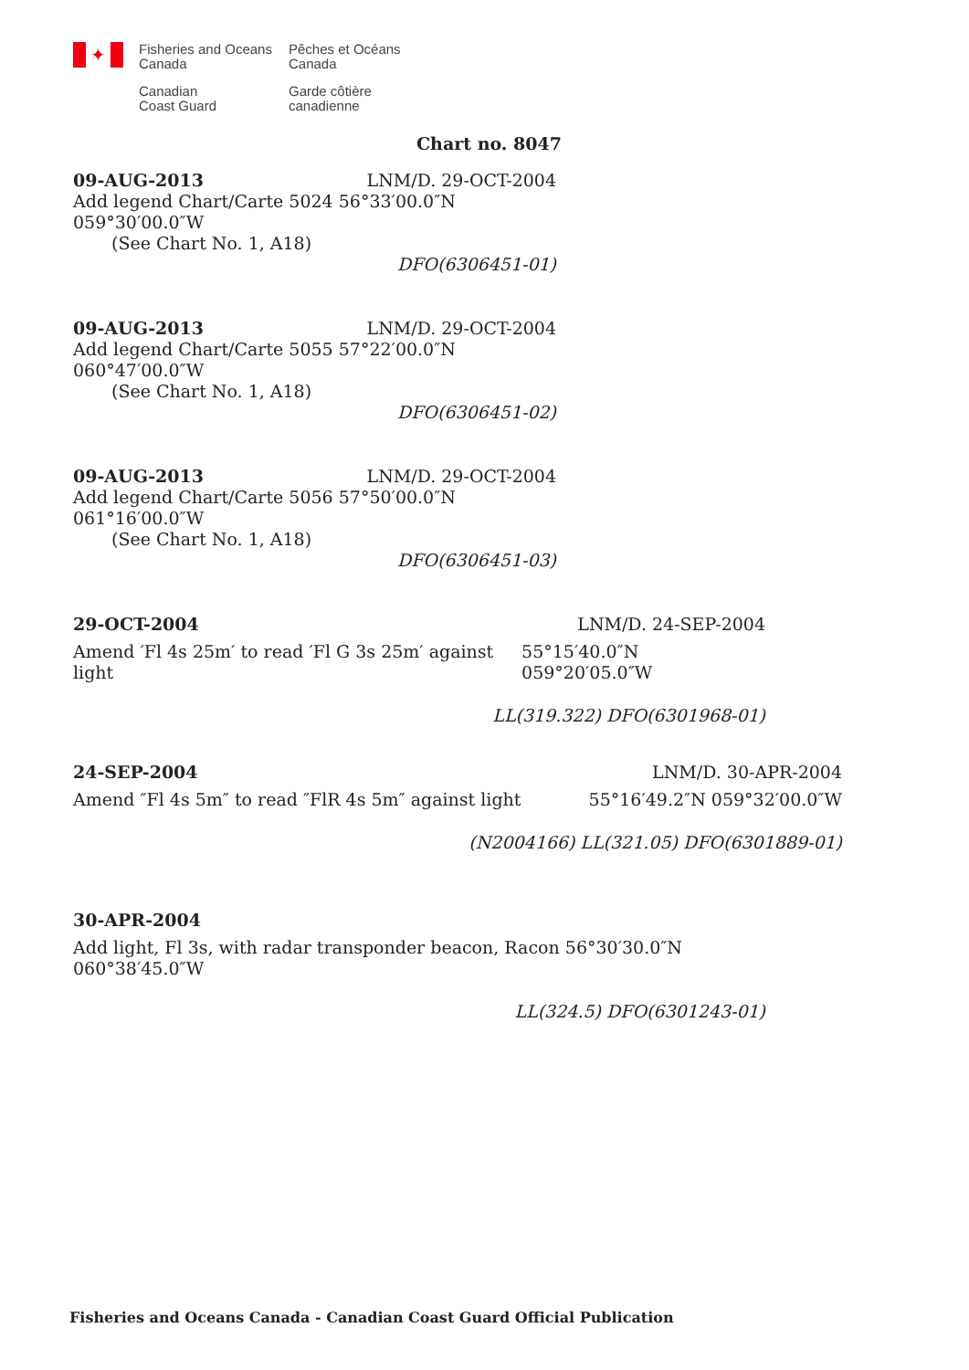✦
Fisheries and Oceans
Canada
Canadian
Coast Guard
Pêches et Océans
Canada
Garde côtière
canadienne
Chart no. 8047
09-AUG-2013 LNM/D. 29-OCT-2004
Add legend Chart/Carte 5024 56°33′00.0″N 059°30′00.0″W
(See Chart No. 1, A18)
DFO(6306451-01)
09-AUG-2013 LNM/D. 29-OCT-2004
Add legend Chart/Carte 5055 57°22′00.0″N 060°47′00.0″W
(See Chart No. 1, A18)
DFO(6306451-02)
09-AUG-2013 LNM/D. 29-OCT-2004
Add legend Chart/Carte 5056 57°50′00.0″N 061°16′00.0″W
(See Chart No. 1, A18)
DFO(6306451-03)
29-OCT-2004 LNM/D. 24-SEP-2004
Amend ′Fl 4s 25m′ to read ′Fl G 3s 25m′ against light 55°15′40.0″N 059°20′05.0″W
LL(319.322) DFO(6301968-01)
24-SEP-2004 LNM/D. 30-APR-2004
Amend ″Fl 4s 5m″ to read ″FlR 4s 5m″ against light 55°16′49.2″N 059°32′00.0″W
(N2004166) LL(321.05) DFO(6301889-01)
30-APR-2004
Add light, Fl 3s, with radar transponder beacon, Racon 56°30′30.0″N 060°38′45.0″W
LL(324.5) DFO(6301243-01)
Fisheries and Oceans Canada - Canadian Coast Guard Official Publication